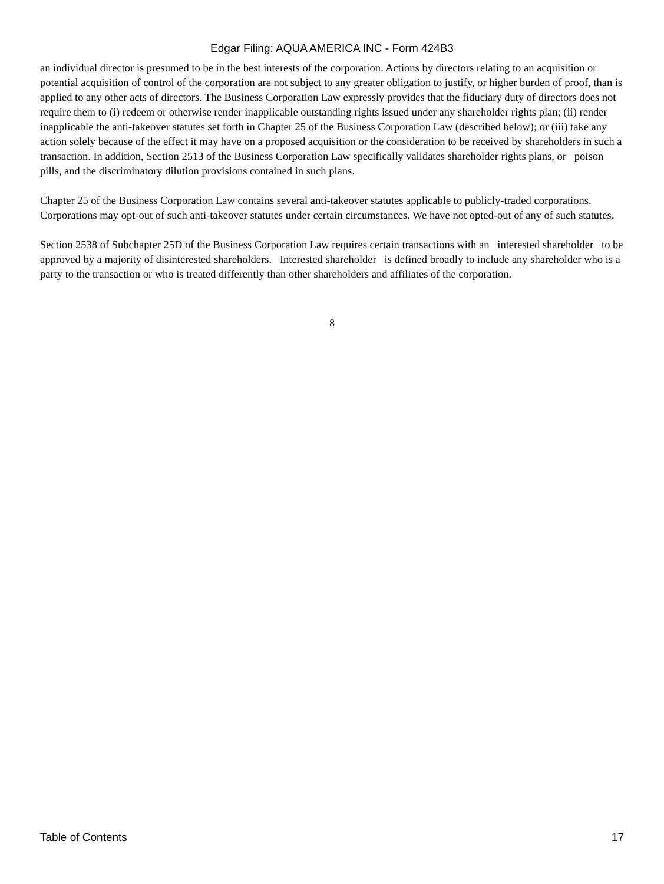Edgar Filing: AQUA AMERICA INC - Form 424B3
an individual director is presumed to be in the best interests of the corporation. Actions by directors relating to an acquisition or potential acquisition of control of the corporation are not subject to any greater obligation to justify, or higher burden of proof, than is applied to any other acts of directors. The Business Corporation Law expressly provides that the fiduciary duty of directors does not require them to (i) redeem or otherwise render inapplicable outstanding rights issued under any shareholder rights plan; (ii) render inapplicable the anti-takeover statutes set forth in Chapter 25 of the Business Corporation Law (described below); or (iii) take any action solely because of the effect it may have on a proposed acquisition or the consideration to be received by shareholders in such a transaction. In addition, Section 2513 of the Business Corporation Law specifically validates shareholder rights plans, or poison pills, and the discriminatory dilution provisions contained in such plans.
Chapter 25 of the Business Corporation Law contains several anti-takeover statutes applicable to publicly-traded corporations. Corporations may opt-out of such anti-takeover statutes under certain circumstances. We have not opted-out of any of such statutes.
Section 2538 of Subchapter 25D of the Business Corporation Law requires certain transactions with an interested shareholder to be approved by a majority of disinterested shareholders. Interested shareholder is defined broadly to include any shareholder who is a party to the transaction or who is treated differently than other shareholders and affiliates of the corporation.
8
Table of Contents 17